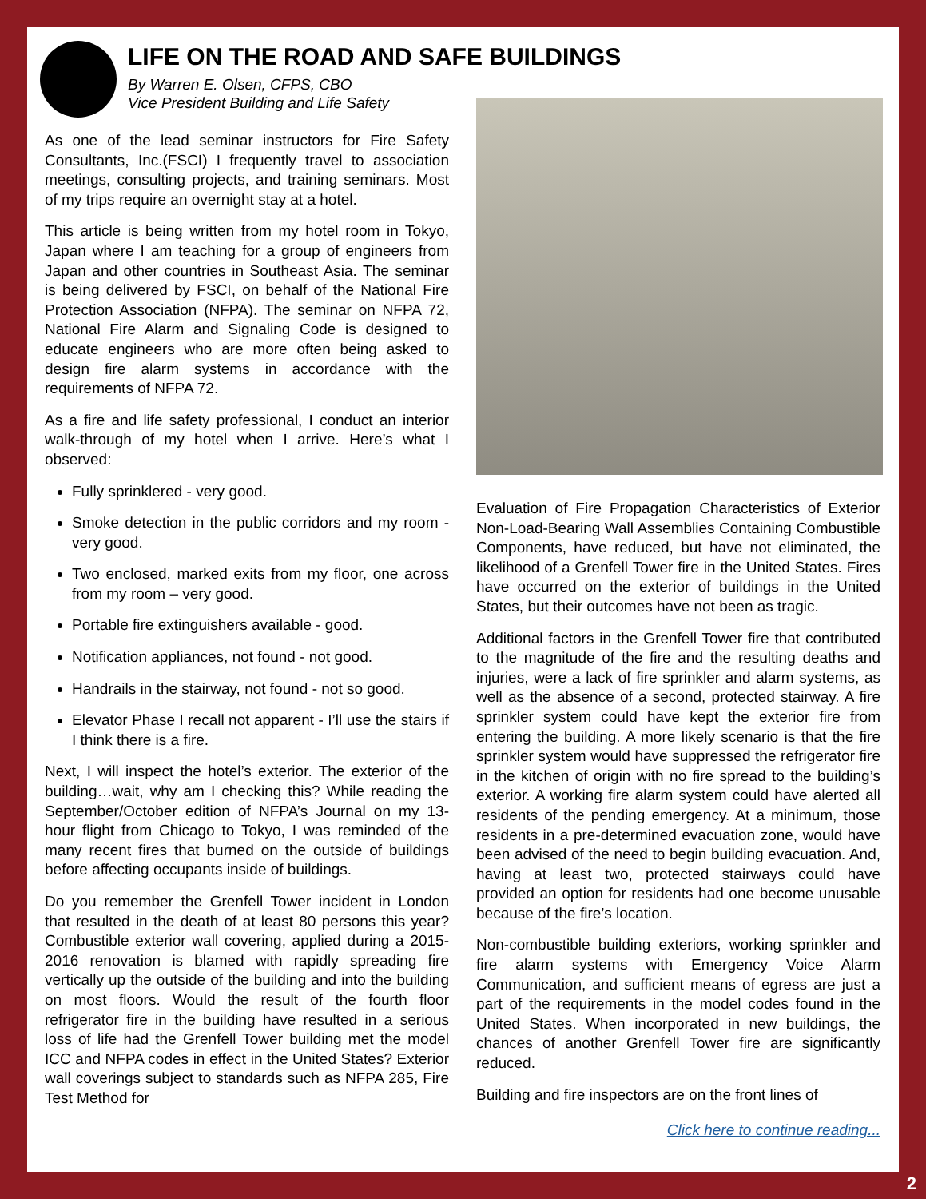LIFE ON THE ROAD AND SAFE BUILDINGS
By Warren E. Olsen, CFPS, CBO
Vice President Building and Life Safety
As one of the lead seminar instructors for Fire Safety Consultants, Inc.(FSCI) I frequently travel to association meetings, consulting projects, and training seminars. Most of my trips require an overnight stay at a hotel.
This article is being written from my hotel room in Tokyo, Japan where I am teaching for a group of engineers from Japan and other countries in Southeast Asia. The seminar is being delivered by FSCI, on behalf of the National Fire Protection Association (NFPA). The seminar on NFPA 72, National Fire Alarm and Signaling Code is designed to educate engineers who are more often being asked to design fire alarm systems in accordance with the requirements of NFPA 72.
As a fire and life safety professional, I conduct an interior walk-through of my hotel when I arrive. Here’s what I observed:
Fully sprinklered - very good.
Smoke detection in the public corridors and my room - very good.
Two enclosed, marked exits from my floor, one across from my room – very good.
Portable fire extinguishers available - good.
Notification appliances, not found - not good.
Handrails in the stairway, not found - not so good.
Elevator Phase I recall not apparent - I’ll use the stairs if I think there is a fire.
Next, I will inspect the hotel’s exterior. The exterior of the building…wait, why am I checking this? While reading the September/October edition of NFPA’s Journal on my 13-hour flight from Chicago to Tokyo, I was reminded of the many recent fires that burned on the outside of buildings before affecting occupants inside of buildings.
Do you remember the Grenfell Tower incident in London that resulted in the death of at least 80 persons this year? Combustible exterior wall covering, applied during a 2015-2016 renovation is blamed with rapidly spreading fire vertically up the outside of the building and into the building on most floors. Would the result of the fourth floor refrigerator fire in the building have resulted in a serious loss of life had the Grenfell Tower building met the model ICC and NFPA codes in effect in the United States? Exterior wall coverings subject to standards such as NFPA 285, Fire Test Method for
Evaluation of Fire Propagation Characteristics of Exterior Non-Load-Bearing Wall Assemblies Containing Combustible Components, have reduced, but have not eliminated, the likelihood of a Grenfell Tower fire in the United States. Fires have occurred on the exterior of buildings in the United States, but their outcomes have not been as tragic.
Additional factors in the Grenfell Tower fire that contributed to the magnitude of the fire and the resulting deaths and injuries, were a lack of fire sprinkler and alarm systems, as well as the absence of a second, protected stairway. A fire sprinkler system could have kept the exterior fire from entering the building. A more likely scenario is that the fire sprinkler system would have suppressed the refrigerator fire in the kitchen of origin with no fire spread to the building’s exterior. A working fire alarm system could have alerted all residents of the pending emergency. At a minimum, those residents in a pre-determined evacuation zone, would have been advised of the need to begin building evacuation. And, having at least two, protected stairways could have provided an option for residents had one become unusable because of the fire’s location.
Non-combustible building exteriors, working sprinkler and fire alarm systems with Emergency Voice Alarm Communication, and sufficient means of egress are just a part of the requirements in the model codes found in the United States. When incorporated in new buildings, the chances of another Grenfell Tower fire are significantly reduced.
Building and fire inspectors are on the front lines of
Click here to continue reading...
2